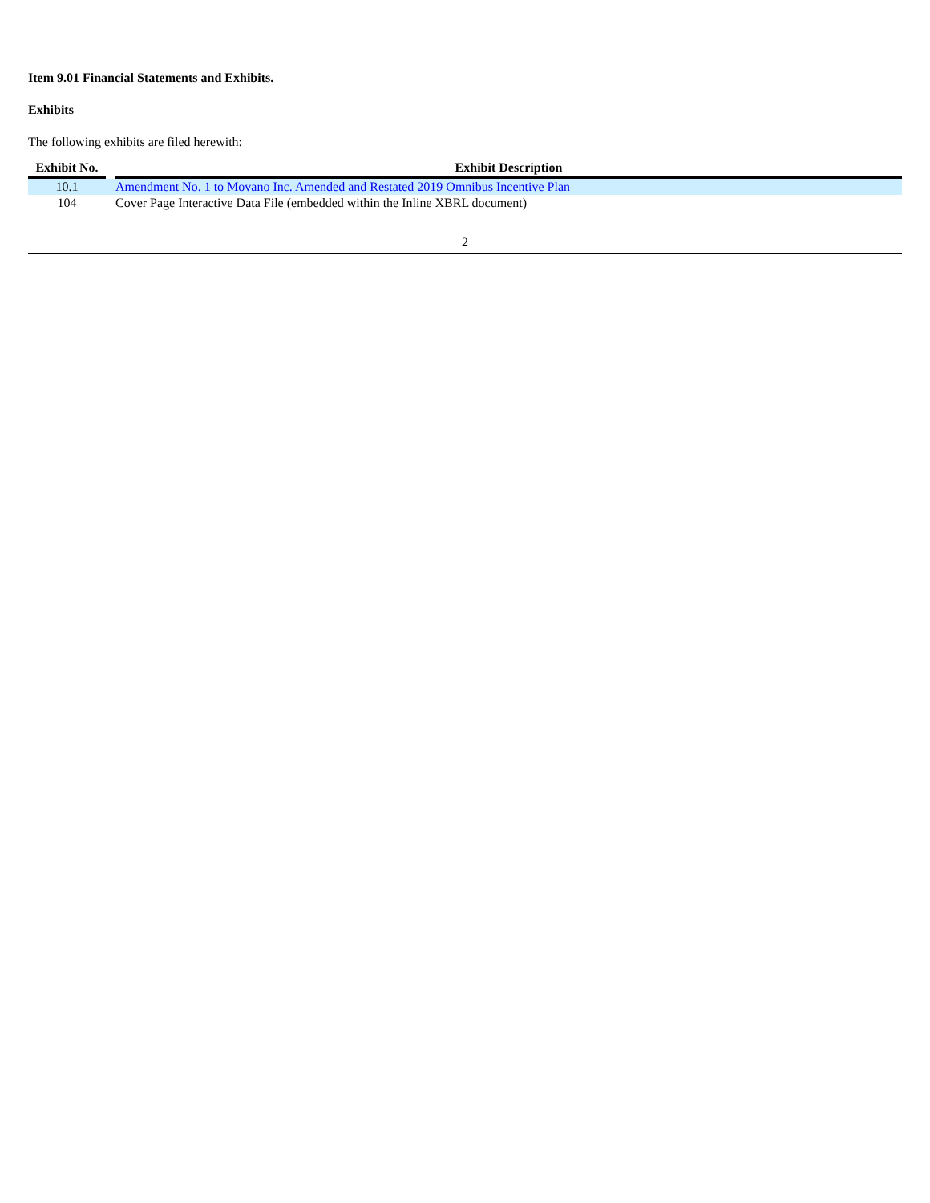Item 9.01 Financial Statements and Exhibits.
Exhibits
The following exhibits are filed herewith:
| Exhibit No. | | Exhibit Description |
| --- | --- | --- |
| 10.1 | | Amendment No. 1 to Movano Inc. Amended and Restated 2019 Omnibus Incentive Plan |
| 104 | | Cover Page Interactive Data File (embedded within the Inline XBRL document) |
2